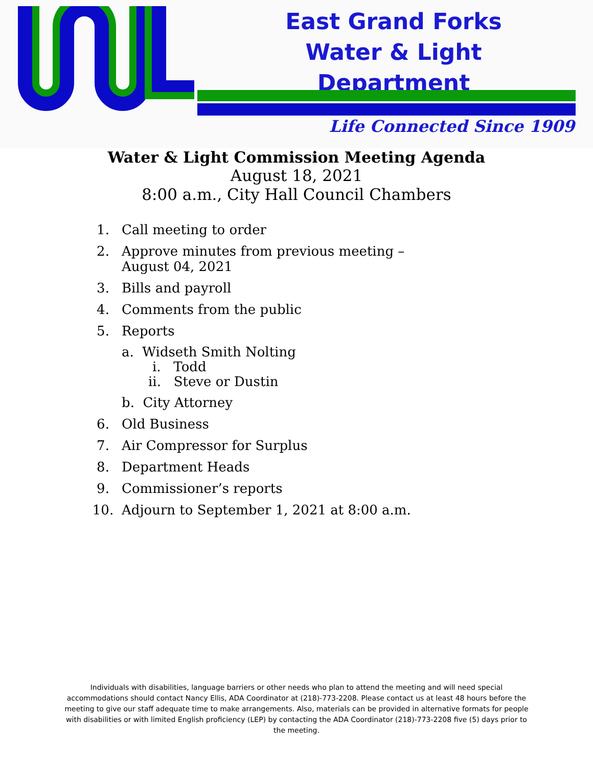East Grand Forks
Water & Light Department
Life Connected Since 1909
Water & Light Commission Meeting Agenda
August 18, 2021
8:00 a.m., City Hall Council Chambers
1. Call meeting to order
2. Approve minutes from previous meeting –
August 04, 2021
3. Bills and payroll
4. Comments from the public
5. Reports
a. Widseth Smith Nolting
i. Todd
ii. Steve or Dustin
b. City Attorney
6. Old Business
7. Air Compressor for Surplus
8. Department Heads
9. Commissioner’s reports
10. Adjourn to September 1, 2021 at 8:00 a.m.
Individuals with disabilities, language barriers or other needs who plan to attend the meeting and will need special accommodations should contact Nancy Ellis, ADA Coordinator at (218)-773-2208. Please contact us at least 48 hours before the meeting to give our staff adequate time to make arrangements. Also, materials can be provided in alternative formats for people with disabilities or with limited English proficiency (LEP) by contacting the ADA Coordinator (218)-773-2208 five (5) days prior to the meeting.